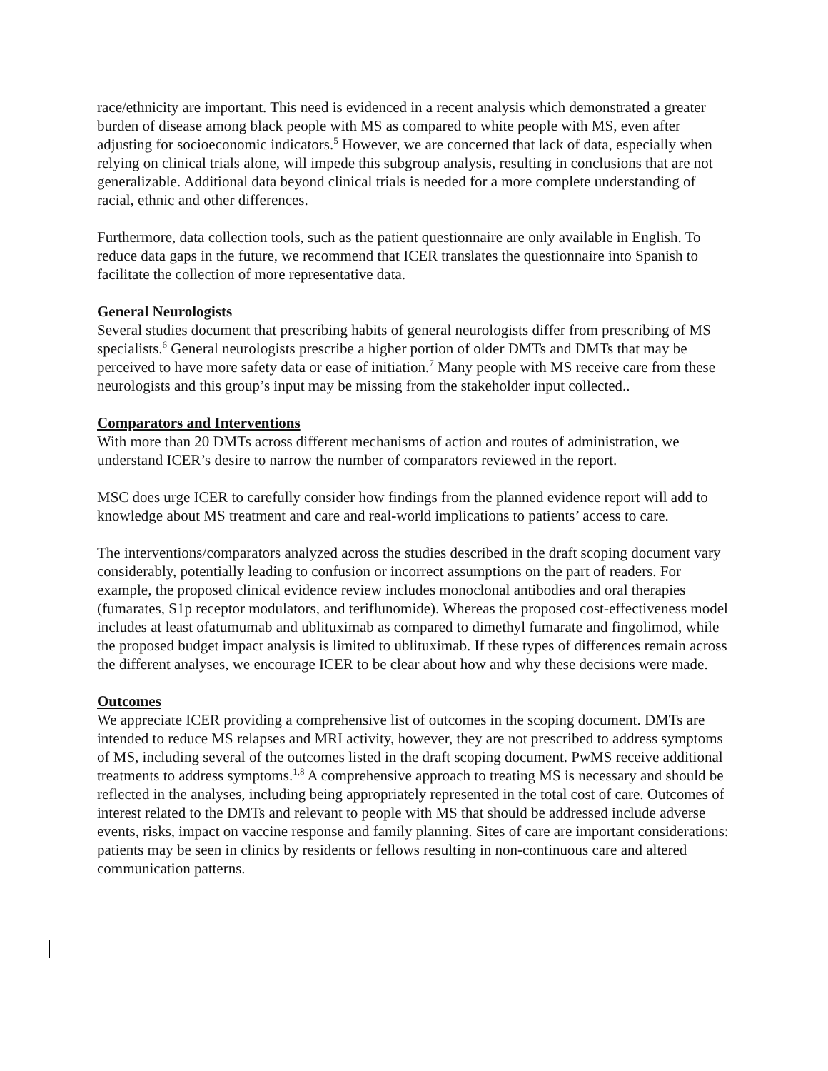race/ethnicity are important. This need is evidenced in a recent analysis which demonstrated a greater burden of disease among black people with MS as compared to white people with MS, even after adjusting for socioeconomic indicators.<sup>5</sup> However, we are concerned that lack of data, especially when relying on clinical trials alone, will impede this subgroup analysis, resulting in conclusions that are not generalizable. Additional data beyond clinical trials is needed for a more complete understanding of racial, ethnic and other differences.
Furthermore, data collection tools, such as the patient questionnaire are only available in English. To reduce data gaps in the future, we recommend that ICER translates the questionnaire into Spanish to facilitate the collection of more representative data.
General Neurologists
Several studies document that prescribing habits of general neurologists differ from prescribing of MS specialists.<sup>6</sup> General neurologists prescribe a higher portion of older DMTs and DMTs that may be perceived to have more safety data or ease of initiation.<sup>7</sup> Many people with MS receive care from these neurologists and this group’s input may be missing from the stakeholder input collected..
Comparators and Interventions
With more than 20 DMTs across different mechanisms of action and routes of administration, we understand ICER’s desire to narrow the number of comparators reviewed in the report.
MSC does urge ICER to carefully consider how findings from the planned evidence report will add to knowledge about MS treatment and care and real-world implications to patients’ access to care.
The interventions/comparators analyzed across the studies described in the draft scoping document vary considerably, potentially leading to confusion or incorrect assumptions on the part of readers. For example, the proposed clinical evidence review includes monoclonal antibodies and oral therapies (fumarates, S1p receptor modulators, and teriflunomide). Whereas the proposed cost-effectiveness model includes at least ofatumumab and ublituximab as compared to dimethyl fumarate and fingolimod, while the proposed budget impact analysis is limited to ublituximab. If these types of differences remain across the different analyses, we encourage ICER to be clear about how and why these decisions were made.
Outcomes
We appreciate ICER providing a comprehensive list of outcomes in the scoping document. DMTs are intended to reduce MS relapses and MRI activity, however, they are not prescribed to address symptoms of MS, including several of the outcomes listed in the draft scoping document. PwMS receive additional treatments to address symptoms.<sup>1,8</sup> A comprehensive approach to treating MS is necessary and should be reflected in the analyses, including being appropriately represented in the total cost of care. Outcomes of interest related to the DMTs and relevant to people with MS that should be addressed include adverse events, risks, impact on vaccine response and family planning. Sites of care are important considerations: patients may be seen in clinics by residents or fellows resulting in non-continuous care and altered communication patterns.